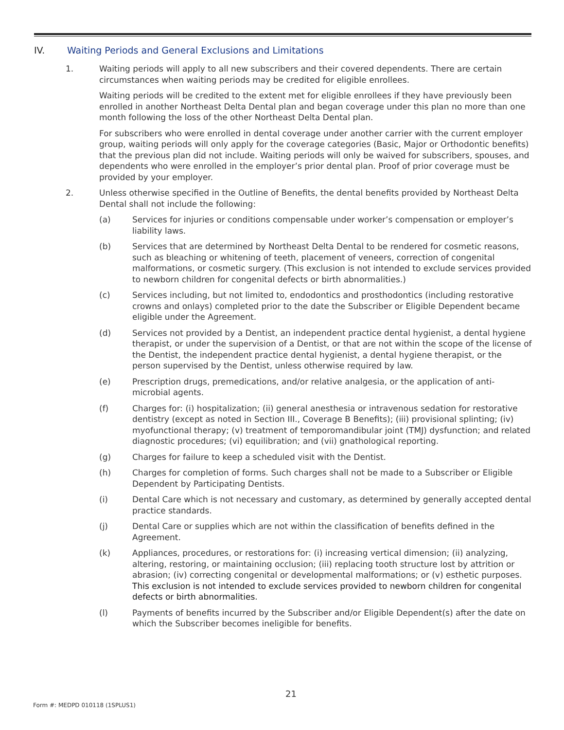IV. Waiting Periods and General Exclusions and Limitations
1. Waiting periods will apply to all new subscribers and their covered dependents. There are certain circumstances when waiting periods may be credited for eligible enrollees.
Waiting periods will be credited to the extent met for eligible enrollees if they have previously been enrolled in another Northeast Delta Dental plan and began coverage under this plan no more than one month following the loss of the other Northeast Delta Dental plan.
For subscribers who were enrolled in dental coverage under another carrier with the current employer group, waiting periods will only apply for the coverage categories (Basic, Major or Orthodontic benefits) that the previous plan did not include. Waiting periods will only be waived for subscribers, spouses, and dependents who were enrolled in the employer’s prior dental plan. Proof of prior coverage must be provided by your employer.
2. Unless otherwise specified in the Outline of Benefits, the dental benefits provided by Northeast Delta Dental shall not include the following:
(a) Services for injuries or conditions compensable under worker’s compensation or employer’s liability laws.
(b) Services that are determined by Northeast Delta Dental to be rendered for cosmetic reasons, such as bleaching or whitening of teeth, placement of veneers, correction of congenital malformations, or cosmetic surgery. (This exclusion is not intended to exclude services provided to newborn children for congenital defects or birth abnormalities.)
(c) Services including, but not limited to, endodontics and prosthodontics (including restorative crowns and onlays) completed prior to the date the Subscriber or Eligible Dependent became eligible under the Agreement.
(d) Services not provided by a Dentist, an independent practice dental hygienist, a dental hygiene therapist, or under the supervision of a Dentist, or that are not within the scope of the license of the Dentist, the independent practice dental hygienist, a dental hygiene therapist, or the person supervised by the Dentist, unless otherwise required by law.
(e) Prescription drugs, premedications, and/or relative analgesia, or the application of anti- microbial agents.
(f) Charges for: (i) hospitalization; (ii) general anesthesia or intravenous sedation for restorative dentistry (except as noted in Section III., Coverage B Benefits); (iii) provisional splinting; (iv) myofunctional therapy; (v) treatment of temporomandibular joint (TMJ) dysfunction; and related diagnostic procedures; (vi) equilibration; and (vii) gnathological reporting.
(g) Charges for failure to keep a scheduled visit with the Dentist.
(h) Charges for completion of forms. Such charges shall not be made to a Subscriber or Eligible Dependent by Participating Dentists.
(i) Dental Care which is not necessary and customary, as determined by generally accepted dental practice standards.
(j) Dental Care or supplies which are not within the classification of benefits defined in the Agreement.
(k) Appliances, procedures, or restorations for: (i) increasing vertical dimension; (ii) analyzing, altering, restoring, or maintaining occlusion; (iii) replacing tooth structure lost by attrition or abrasion; (iv) correcting congenital or developmental malformations; or (v) esthetic purposes. This exclusion is not intended to exclude services provided to newborn children for congenital defects or birth abnormalities.
(l) Payments of benefits incurred by the Subscriber and/or Eligible Dependent(s) after the date on which the Subscriber becomes ineligible for benefits.
21
Form #: MEDPD 010118 (1SPLUS1)